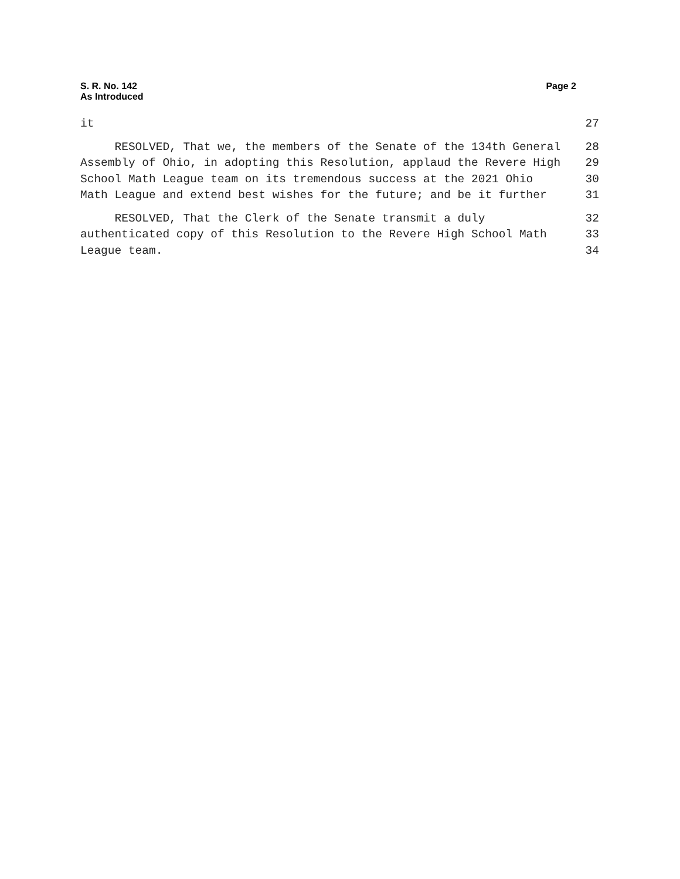S. R. No. 142
As Introduced
Page 2
it 27
RESOLVED, That we, the members of the Senate of the 134th General 28
Assembly of Ohio, in adopting this Resolution, applaud the Revere High 29
School Math League team on its tremendous success at the 2021 Ohio 30
Math League and extend best wishes for the future; and be it further 31
RESOLVED, That the Clerk of the Senate transmit a duly 32
authenticated copy of this Resolution to the Revere High School Math 33
League team. 34